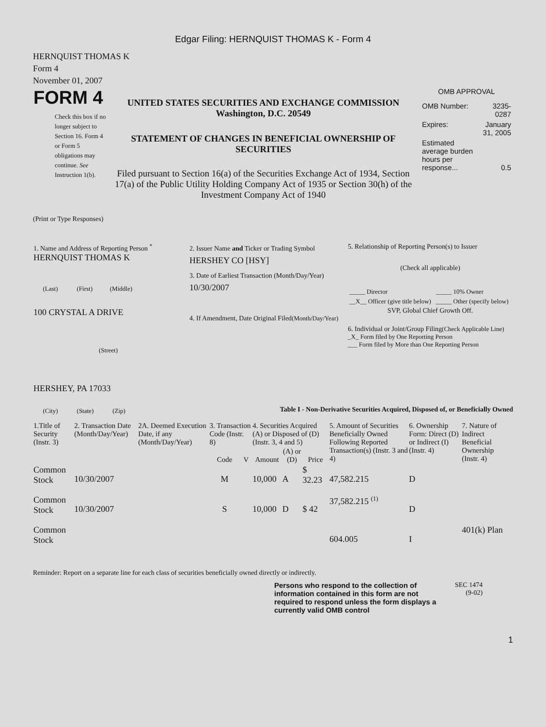Edgar Filing: HERNQUIST THOMAS K - Form 4
HERNQUIST THOMAS K
Form 4
November 01, 2007
| FORM 4 Check this box if no longer subject to Section 16. Form 4 or Form 5 obligations may continue. See Instruction 1(b). | UNITED STATES SECURITIES AND EXCHANGE COMMISSION Washington, D.C. 20549 STATEMENT OF CHANGES IN BENEFICIAL OWNERSHIP OF SECURITIES Filed pursuant to Section 16(a) of the Securities Exchange Act of 1934, Section 17(a) of the Public Utility Holding Company Act of 1935 or Section 30(h) of the Investment Company Act of 1940 | OMB APPROVAL / OMB Number: / 3235-0287 / / Expires: / January 31, 2005 / / Estimated average burden hours per response... / 0.5 / |
(Print or Type Responses)
| 1. Name and Address of Reporting Person <sup>*</sup> HERNQUIST THOMAS K (Last) (First) (Middle) 100 CRYSTAL A DRIVE (Street) HERSHEY, PA 17033 (City) (State) (Zip) | 2. Issuer Name and Ticker or Trading Symbol HERSHEY CO [HSY] 3. Date of Earliest Transaction (Month/Day/Year) 10/30/2007 4. If Amendment, Date Original Filed (Month/Day/Year) | 5. Relationship of Reporting Person(s) to Issuer (Check all applicable) / _____ Director / _____ 10% Owner / / __X__ Officer (give title below) / _____ Other (specify below) / SVP, Global Chief Growth Off. 6. Individual or Joint/Group Filing (Check Applicable Line) _X_ Form filed by One Reporting Person ___ Form filed by More than One Reporting Person |
Table I - Non-Derivative Securities Acquired, Disposed of, or Beneficially Owned
| 1.Title of Security (Instr. 3) | 2. Transaction Date (Month/Day/Year) | 2A. Deemed Execution Date, if any (Month/Day/Year) | 3. Transaction Code (Instr. 8) | | 4. Securities Acquired (A) or Disposed of (D) (Instr. 3, 4 and 5) | | | 5. Amount of Securities Beneficially Owned Following Reported Transaction(s) (Instr. 3 and 4) | 6. Ownership Form: Direct (D) or Indirect (I) (Instr. 4) | 7. Nature of Indirect Beneficial Ownership (Instr. 4) |
| --- | --- | --- | --- | --- | --- | --- | --- | --- | --- | --- |
| | | | Code | V | Amount | (A) or (D) | Price | | | |
| Common Stock | 10/30/2007 | | M | | 10,000 | A | $ 32.23 | 47,582.215 | D | |
| Common Stock | 10/30/2007 | | S | | 10,000 | D | $ 42 | 37,582.215 <sup>(1)</sup> | D | |
| Common Stock | | | | | | | | 604.005 | I | 401(k) Plan |
Reminder: Report on a separate line for each class of securities beneficially owned directly or indirectly.
| Persons who respond to the collection of information contained in this form are not required to respond unless the form displays a currently valid OMB control | SEC 1474 (9-02) |
1